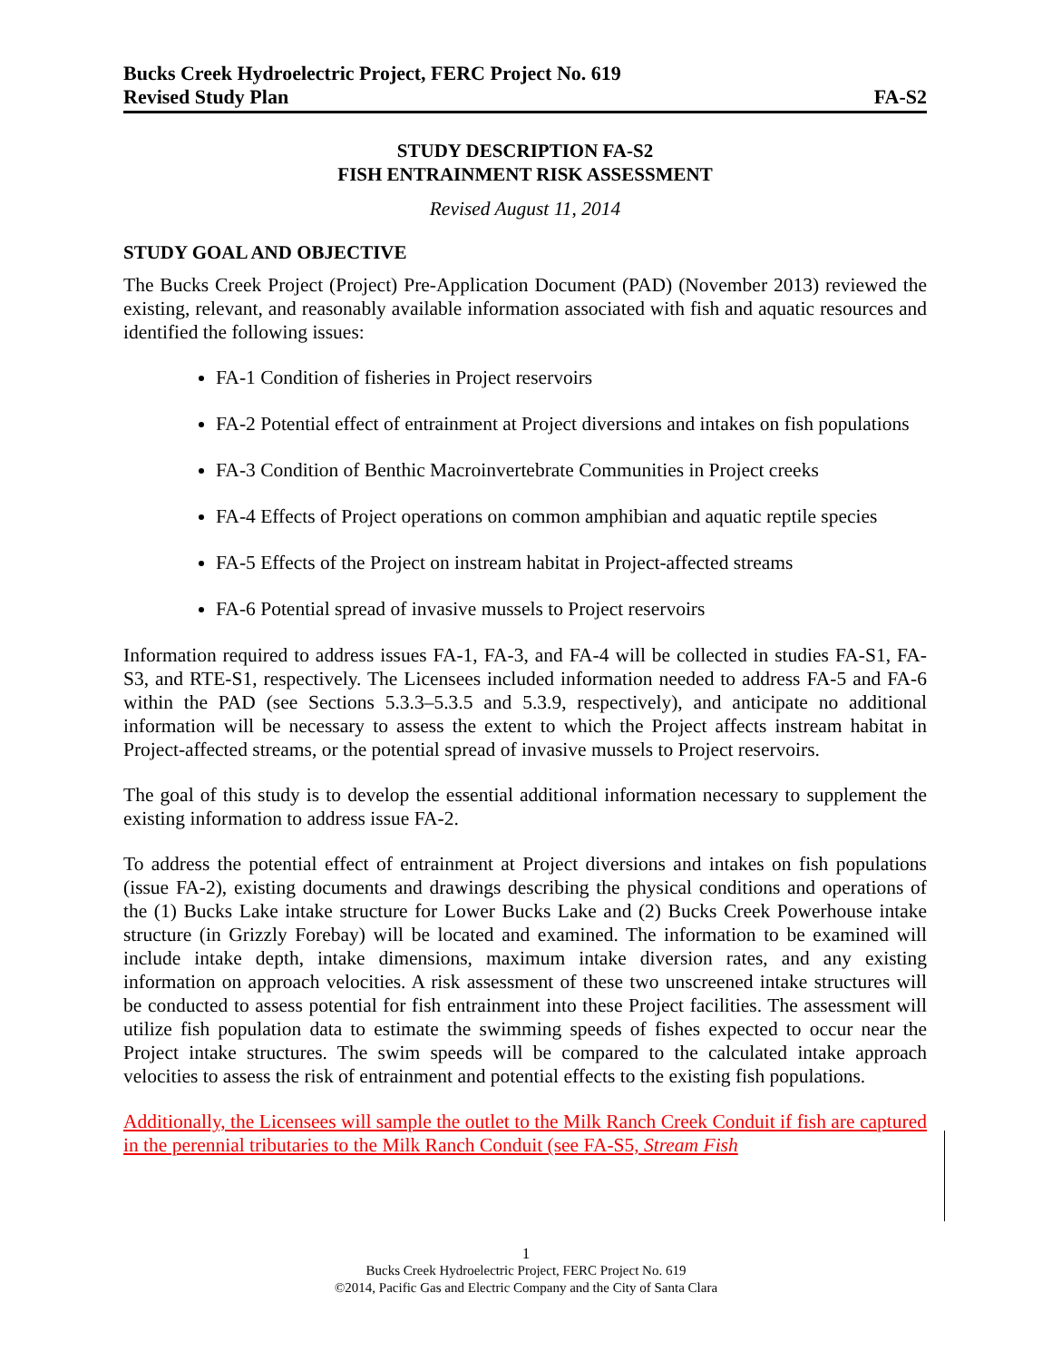Bucks Creek Hydroelectric Project, FERC Project No. 619
Revised Study Plan FA-S2
STUDY DESCRIPTION FA-S2
FISH ENTRAINMENT RISK ASSESSMENT
Revised August 11, 2014
STUDY GOAL AND OBJECTIVE
The Bucks Creek Project (Project) Pre-Application Document (PAD) (November 2013) reviewed the existing, relevant, and reasonably available information associated with fish and aquatic resources and identified the following issues:
FA-1 Condition of fisheries in Project reservoirs
FA-2 Potential effect of entrainment at Project diversions and intakes on fish populations
FA-3 Condition of Benthic Macroinvertebrate Communities in Project creeks
FA-4 Effects of Project operations on common amphibian and aquatic reptile species
FA-5 Effects of the Project on instream habitat in Project-affected streams
FA-6 Potential spread of invasive mussels to Project reservoirs
Information required to address issues FA-1, FA-3, and FA-4 will be collected in studies FA-S1, FA-S3, and RTE-S1, respectively. The Licensees included information needed to address FA-5 and FA-6 within the PAD (see Sections 5.3.3–5.3.5 and 5.3.9, respectively), and anticipate no additional information will be necessary to assess the extent to which the Project affects instream habitat in Project-affected streams, or the potential spread of invasive mussels to Project reservoirs.
The goal of this study is to develop the essential additional information necessary to supplement the existing information to address issue FA-2.
To address the potential effect of entrainment at Project diversions and intakes on fish populations (issue FA-2), existing documents and drawings describing the physical conditions and operations of the (1) Bucks Lake intake structure for Lower Bucks Lake and (2) Bucks Creek Powerhouse intake structure (in Grizzly Forebay) will be located and examined. The information to be examined will include intake depth, intake dimensions, maximum intake diversion rates, and any existing information on approach velocities. A risk assessment of these two unscreened intake structures will be conducted to assess potential for fish entrainment into these Project facilities. The assessment will utilize fish population data to estimate the swimming speeds of fishes expected to occur near the Project intake structures. The swim speeds will be compared to the calculated intake approach velocities to assess the risk of entrainment and potential effects to the existing fish populations.
Additionally, the Licensees will sample the outlet to the Milk Ranch Creek Conduit if fish are captured in the perennial tributaries to the Milk Ranch Conduit (see FA-S5, Stream Fish
1
Bucks Creek Hydroelectric Project, FERC Project No. 619
©2014, Pacific Gas and Electric Company and the City of Santa Clara